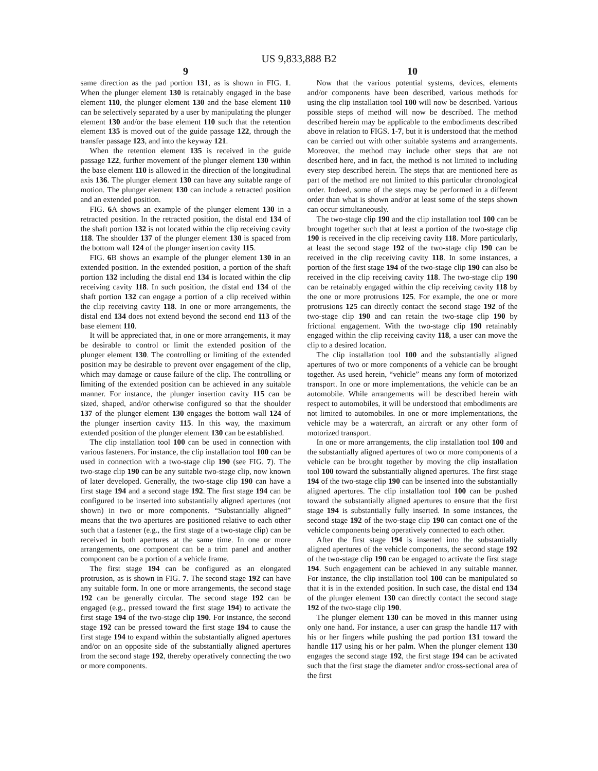US 9,833,888 B2
9
same direction as the pad portion 131, as is shown in FIG. 1. When the plunger element 130 is retainably engaged in the base element 110, the plunger element 130 and the base element 110 can be selectively separated by a user by manipulating the plunger element 130 and/or the base element 110 such that the retention element 135 is moved out of the guide passage 122, through the transfer passage 123, and into the keyway 121.
When the retention element 135 is received in the guide passage 122, further movement of the plunger element 130 within the base element 110 is allowed in the direction of the longitudinal axis 136. The plunger element 130 can have any suitable range of motion. The plunger element 130 can include a retracted position and an extended position.
FIG. 6 A shows an example of the plunger element 130 in a retracted position. In the retracted position, the distal end 134 of the shaft portion 132 is not located within the clip receiving cavity 118. The shoulder 137 of the plunger element 130 is spaced from the bottom wall 124 of the plunger insertion cavity 115.
FIG. 6 B shows an example of the plunger element 130 in an extended position. In the extended position, a portion of the shaft portion 132 including the distal end 134 is located within the clip receiving cavity 118. In such position, the distal end 134 of the shaft portion 132 can engage a portion of a clip received within the clip receiving cavity 118. In one or more arrangements, the distal end 134 does not extend beyond the second end 113 of the base element 110.
It will be appreciated that, in one or more arrangements, it may be desirable to control or limit the extended position of the plunger element 130. The controlling or limiting of the extended position may be desirable to prevent over engagement of the clip, which may damage or cause failure of the clip. The controlling or limiting of the extended position can be achieved in any suitable manner. For instance, the plunger insertion cavity 115 can be sized, shaped, and/or otherwise configured so that the shoulder 137 of the plunger element 130 engages the bottom wall 124 of the plunger insertion cavity 115. In this way, the maximum extended position of the plunger element 130 can be established.
The clip installation tool 100 can be used in connection with various fasteners. For instance, the clip installation tool 100 can be used in connection with a two-stage clip 190 (see FIG. 7). The two-stage clip 190 can be any suitable two-stage clip, now known of later developed. Generally, the two-stage clip 190 can have a first stage 194 and a second stage 192. The first stage 194 can be configured to be inserted into substantially aligned apertures (not shown) in two or more components. “Substantially aligned” means that the two apertures are positioned relative to each other such that a fastener (e.g., the first stage of a two-stage clip) can be received in both apertures at the same time. In one or more arrangements, one component can be a trim panel and another component can be a portion of a vehicle frame.
The first stage 194 can be configured as an elongated protrusion, as is shown in FIG. 7. The second stage 192 can have any suitable form. In one or more arrangements, the second stage 192 can be generally circular. The second stage 192 can be engaged (e.g., pressed toward the first stage 194) to activate the first stage 194 of the two-stage clip 190. For instance, the second stage 192 can be pressed toward the first stage 194 to cause the first stage 194 to expand within the substantially aligned apertures and/or on an opposite side of the substantially aligned apertures from the second stage 192, thereby operatively connecting the two or more components.
10
Now that the various potential systems, devices, elements and/or components have been described, various methods for using the clip installation tool 100 will now be described. Various possible steps of method will now be described. The method described herein may be applicable to the embodiments described above in relation to FIGS. 1-7, but it is understood that the method can be carried out with other suitable systems and arrangements. Moreover, the method may include other steps that are not described here, and in fact, the method is not limited to including every step described herein. The steps that are mentioned here as part of the method are not limited to this particular chronological order. Indeed, some of the steps may be performed in a different order than what is shown and/or at least some of the steps shown can occur simultaneously.
The two-stage clip 190 and the clip installation tool 100 can be brought together such that at least a portion of the two-stage clip 190 is received in the clip receiving cavity 118. More particularly, at least the second stage 192 of the two-stage clip 190 can be received in the clip receiving cavity 118. In some instances, a portion of the first stage 194 of the two-stage clip 190 can also be received in the clip receiving cavity 118. The two-stage clip 190 can be retainably engaged within the clip receiving cavity 118 by the one or more protrusions 125. For example, the one or more protrusions 125 can directly contact the second stage 192 of the two-stage clip 190 and can retain the two-stage clip 190 by frictional engagement. With the two-stage clip 190 retainably engaged within the clip receiving cavity 118, a user can move the clip to a desired location.
The clip installation tool 100 and the substantially aligned apertures of two or more components of a vehicle can be brought together. As used herein, “vehicle” means any form of motorized transport. In one or more implementations, the vehicle can be an automobile. While arrangements will be described herein with respect to automobiles, it will be understood that embodiments are not limited to automobiles. In one or more implementations, the vehicle may be a watercraft, an aircraft or any other form of motorized transport.
In one or more arrangements, the clip installation tool 100 and the substantially aligned apertures of two or more components of a vehicle can be brought together by moving the clip installation tool 100 toward the substantially aligned apertures. The first stage 194 of the two-stage clip 190 can be inserted into the substantially aligned apertures. The clip installation tool 100 can be pushed toward the substantially aligned apertures to ensure that the first stage 194 is substantially fully inserted. In some instances, the second stage 192 of the two-stage clip 190 can contact one of the vehicle components being operatively connected to each other.
After the first stage 194 is inserted into the substantially aligned apertures of the vehicle components, the second stage 192 of the two-stage clip 190 can be engaged to activate the first stage 194. Such engagement can be achieved in any suitable manner. For instance, the clip installation tool 100 can be manipulated so that it is in the extended position. In such case, the distal end 134 of the plunger element 130 can directly contact the second stage 192 of the two-stage clip 190.
The plunger element 130 can be moved in this manner using only one hand. For instance, a user can grasp the handle 117 with his or her fingers while pushing the pad portion 131 toward the handle 117 using his or her palm. When the plunger element 130 engages the second stage 192, the first stage 194 can be activated such that the first stage the diameter and/or cross-sectional area of the first